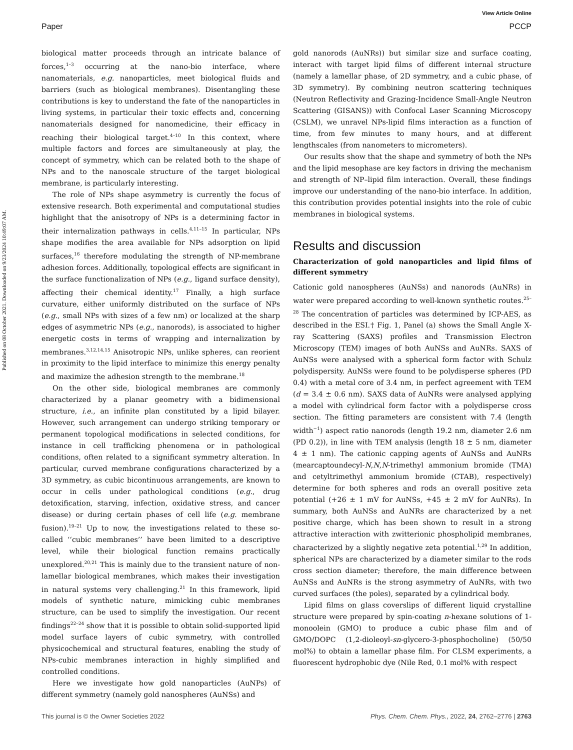View Article Online
Paper PCCP
Published on 08 October 2021. Downloaded on 9/23/2024 10:49:07 AM.
biological matter proceeds through an intricate balance of forces,<sup>1–3</sup> occurring at the nano-bio interface, where nanomaterials, e.g. nanoparticles, meet biological fluids and barriers (such as biological membranes). Disentangling these contributions is key to understand the fate of the nanoparticles in living systems, in particular their toxic effects and, concerning nanomaterials designed for nanomedicine, their efficacy in reaching their biological target.<sup>4–10</sup> In this context, where multiple factors and forces are simultaneously at play, the concept of symmetry, which can be related both to the shape of NPs and to the nanoscale structure of the target biological membrane, is particularly interesting.
The role of NPs shape asymmetry is currently the focus of extensive research. Both experimental and computational studies highlight that the anisotropy of NPs is a determining factor in their internalization pathways in cells.<sup>4,11–15</sup> In particular, NPs shape modifies the area available for NPs adsorption on lipid surfaces,<sup>16</sup> therefore modulating the strength of NP-membrane adhesion forces. Additionally, topological effects are significant in the surface functionalization of NPs (e.g., ligand surface density), affecting their chemical identity.<sup>17</sup> Finally, a high surface curvature, either uniformly distributed on the surface of NPs (e.g., small NPs with sizes of a few nm) or localized at the sharp edges of asymmetric NPs (e.g., nanorods), is associated to higher energetic costs in terms of wrapping and internalization by membranes.<sup>3,12,14,15</sup> Anisotropic NPs, unlike spheres, can reorient in proximity to the lipid interface to minimize this energy penalty and maximize the adhesion strength to the membrane.<sup>18</sup>
On the other side, biological membranes are commonly characterized by a planar geometry with a bidimensional structure, i.e., an infinite plan constituted by a lipid bilayer. However, such arrangement can undergo striking temporary or permanent topological modifications in selected conditions, for instance in cell trafficking phenomena or in pathological conditions, often related to a significant symmetry alteration. In particular, curved membrane configurations characterized by a 3D symmetry, as cubic bicontinuous arrangements, are known to occur in cells under pathological conditions (e.g., drug detoxification, starving, infection, oxidative stress, and cancer disease) or during certain phases of cell life (e.g. membrane fusion).<sup>19–21</sup> Up to now, the investigations related to these so-called ‘‘cubic membranes’’ have been limited to a descriptive level, while their biological function remains practically unexplored.<sup>20,21</sup> This is mainly due to the transient nature of non-lamellar biological membranes, which makes their investigation in natural systems very challenging.<sup>21</sup> In this framework, lipid models of synthetic nature, mimicking cubic membranes structure, can be used to simplify the investigation. Our recent findings<sup>22–24</sup> show that it is possible to obtain solid-supported lipid model surface layers of cubic symmetry, with controlled physicochemical and structural features, enabling the study of NPs-cubic membranes interaction in highly simplified and controlled conditions.
Here we investigate how gold nanoparticles (AuNPs) of different symmetry (namely gold nanospheres (AuNSs) and
gold nanorods (AuNRs)) but similar size and surface coating, interact with target lipid films of different internal structure (namely a lamellar phase, of 2D symmetry, and a cubic phase, of 3D symmetry). By combining neutron scattering techniques (Neutron Reflectivity and Grazing-Incidence Small-Angle Neutron Scattering (GISANS)) with Confocal Laser Scanning Microscopy (CSLM), we unravel NPs-lipid films interaction as a function of time, from few minutes to many hours, and at different lengthscales (from nanometers to micrometers).
Our results show that the shape and symmetry of both the NPs and the lipid mesophase are key factors in driving the mechanism and strength of NP–lipid film interaction. Overall, these findings improve our understanding of the nano-bio interface. In addition, this contribution provides potential insights into the role of cubic membranes in biological systems.
Results and discussion
Characterization of gold nanoparticles and lipid films of different symmetry
Cationic gold nanospheres (AuNSs) and nanorods (AuNRs) in water were prepared according to well-known synthetic routes.<sup>25–28</sup> The concentration of particles was determined by ICP-AES, as described in the ESI.† Fig. 1, Panel (a) shows the Small Angle X-ray Scattering (SAXS) profiles and Transmission Electron Microscopy (TEM) images of both AuNSs and AuNRs. SAXS of AuNSs were analysed with a spherical form factor with Schulz polydispersity. AuNSs were found to be polydisperse spheres (PD 0.4) with a metal core of 3.4 nm, in perfect agreement with TEM (d = 3.4 ± 0.6 nm). SAXS data of AuNRs were analysed applying a model with cylindrical form factor with a polydisperse cross section. The fitting parameters are consistent with 7.4 (length width<sup>−1</sup>) aspect ratio nanorods (length 19.2 nm, diameter 2.6 nm (PD 0.2)), in line with TEM analysis (length 18 ± 5 nm, diameter 4 ± 1 nm). The cationic capping agents of AuNSs and AuNRs (mearcaptoundecyl-N,N,N-trimethyl ammonium bromide (TMA) and cetyltrimethyl ammonium bromide (CTAB), respectively) determine for both spheres and rods an overall positive zeta potential (+26 ± 1 mV for AuNSs, +45 ± 2 mV for AuNRs). In summary, both AuNSs and AuNRs are characterized by a net positive charge, which has been shown to result in a strong attractive interaction with zwitterionic phospholipid membranes, characterized by a slightly negative zeta potential.<sup>1,29</sup> In addition, spherical NPs are characterized by a diameter similar to the rods cross section diameter; therefore, the main difference between AuNSs and AuNRs is the strong asymmetry of AuNRs, with two curved surfaces (the poles), separated by a cylindrical body.
Lipid films on glass coverslips of different liquid crystalline structure were prepared by spin-coating n-hexane solutions of 1-monoolein (GMO) to produce a cubic phase film and of GMO/DOPC (1,2-dioleoyl-sn-glycero-3-phosphocholine) (50/50 mol%) to obtain a lamellar phase film. For CLSM experiments, a fluorescent hydrophobic dye (Nile Red, 0.1 mol% with respect
This journal is © the Owner Societies 2022 Phys. Chem. Chem. Phys., 2022, 24, 2762–2776 | 2763